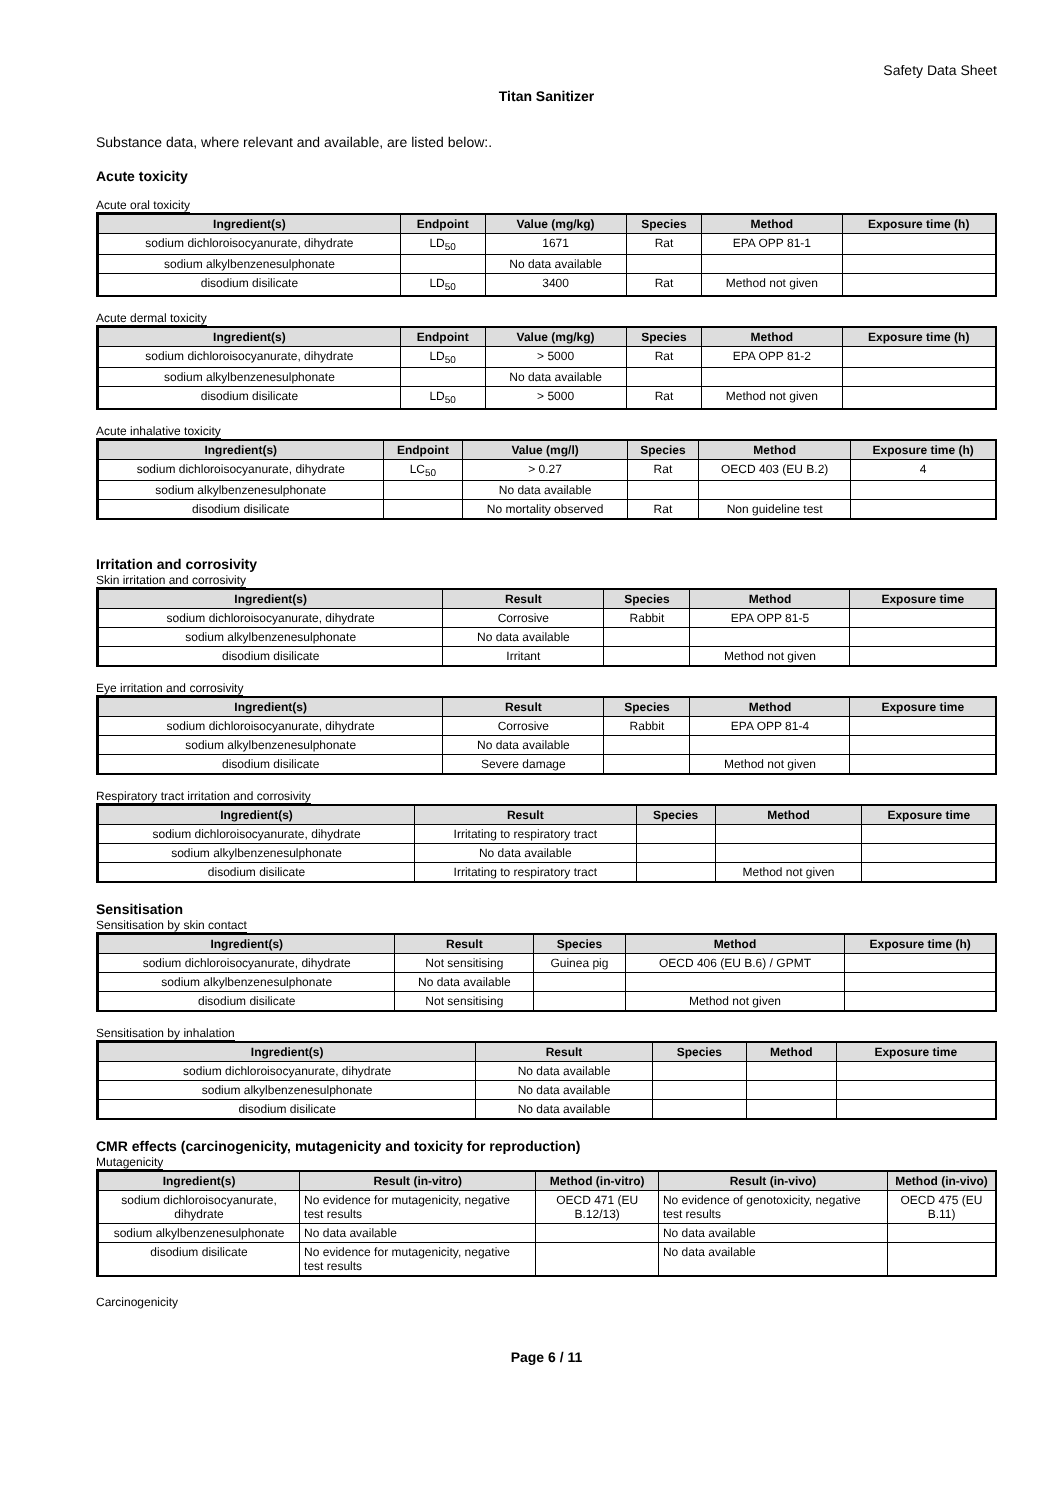Safety Data Sheet
Titan Sanitizer
Substance data, where relevant and available, are listed below:.
Acute toxicity
Acute oral toxicity
| Ingredient(s) | Endpoint | Value (mg/kg) | Species | Method | Exposure time (h) |
| --- | --- | --- | --- | --- | --- |
| sodium dichloroisocyanurate, dihydrate | LD<sub>50</sub> | 1671 | Rat | EPA OPP 81-1 | |
| sodium alkylbenzenesulphonate | | No data available | | | |
| disodium disilicate | LD<sub>50</sub> | 3400 | Rat | Method not given | |
Acute dermal toxicity
| Ingredient(s) | Endpoint | Value (mg/kg) | Species | Method | Exposure time (h) |
| --- | --- | --- | --- | --- | --- |
| sodium dichloroisocyanurate, dihydrate | LD<sub>50</sub> | > 5000 | Rat | EPA OPP 81-2 | |
| sodium alkylbenzenesulphonate | | No data available | | | |
| disodium disilicate | LD<sub>50</sub> | > 5000 | Rat | Method not given | |
Acute inhalative toxicity
| Ingredient(s) | Endpoint | Value (mg/l) | Species | Method | Exposure time (h) |
| --- | --- | --- | --- | --- | --- |
| sodium dichloroisocyanurate, dihydrate | LC<sub>50</sub> | > 0.27 | Rat | OECD 403 (EU B.2) | 4 |
| sodium alkylbenzenesulphonate | | No data available | | | |
| disodium disilicate | | No mortality observed | Rat | Non guideline test | |
Irritation and corrosivity
Skin irritation and corrosivity
| Ingredient(s) | Result | Species | Method | Exposure time |
| --- | --- | --- | --- | --- |
| sodium dichloroisocyanurate, dihydrate | Corrosive | Rabbit | EPA OPP 81-5 | |
| sodium alkylbenzenesulphonate | No data available | | | |
| disodium disilicate | Irritant | | Method not given | |
Eye irritation and corrosivity
| Ingredient(s) | Result | Species | Method | Exposure time |
| --- | --- | --- | --- | --- |
| sodium dichloroisocyanurate, dihydrate | Corrosive | Rabbit | EPA OPP 81-4 | |
| sodium alkylbenzenesulphonate | No data available | | | |
| disodium disilicate | Severe damage | | Method not given | |
Respiratory tract irritation and corrosivity
| Ingredient(s) | Result | Species | Method | Exposure time |
| --- | --- | --- | --- | --- |
| sodium dichloroisocyanurate, dihydrate | Irritating to respiratory tract | | | |
| sodium alkylbenzenesulphonate | No data available | | | |
| disodium disilicate | Irritating to respiratory tract | | Method not given | |
Sensitisation
Sensitisation by skin contact
| Ingredient(s) | Result | Species | Method | Exposure time (h) |
| --- | --- | --- | --- | --- |
| sodium dichloroisocyanurate, dihydrate | Not sensitising | Guinea pig | OECD 406 (EU B.6) / GPMT | |
| sodium alkylbenzenesulphonate | No data available | | | |
| disodium disilicate | Not sensitising | | Method not given | |
Sensitisation by inhalation
| Ingredient(s) | Result | Species | Method | Exposure time |
| --- | --- | --- | --- | --- |
| sodium dichloroisocyanurate, dihydrate | No data available | | | |
| sodium alkylbenzenesulphonate | No data available | | | |
| disodium disilicate | No data available | | | |
CMR effects (carcinogenicity, mutagenicity and toxicity for reproduction)
Mutagenicity
| Ingredient(s) | Result (in-vitro) | Method (in-vitro) | Result (in-vivo) | Method (in-vivo) |
| --- | --- | --- | --- | --- |
| sodium dichloroisocyanurate, dihydrate | No evidence for mutagenicity, negative test results | OECD 471 (EU B.12/13) | No evidence of genotoxicity, negative test results | OECD 475 (EU B.11) |
| sodium alkylbenzenesulphonate | No data available | | No data available | |
| disodium disilicate | No evidence for mutagenicity, negative test results | | No data available | |
Carcinogenicity
Page 6 / 11